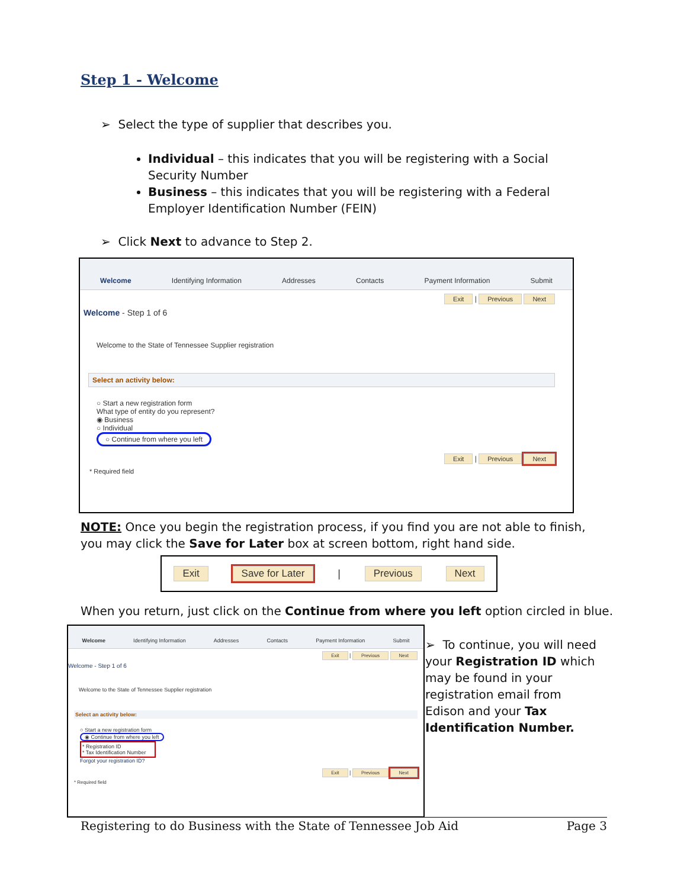Step 1 - Welcome
➢ Select the type of supplier that describes you.
Individual – this indicates that you will be registering with a Social Security Number
Business – this indicates that you will be registering with a Federal Employer Identification Number (FEIN)
➢ Click Next to advance to Step 2.
Welcome Identifying Information Addresses Contacts Payment Information Submit
Exit | Previous Next
Welcome - Step 1 of 6
Welcome to the State of Tennessee Supplier registration
Select an activity below:
○ Start a new registration form
What type of entity do you represent?
◉ Business
○ Individual
○ Continue from where you left
Exit | Previous Next
* Required field
NOTE: Once you begin the registration process, if you find you are not able to finish, you may click the Save for Later box at screen bottom, right hand side.
Exit Save for Later | Previous Next
When you return, just click on the Continue from where you left option circled in blue.
Welcome Identifying Information Addresses Contacts Payment Information Submit
Exit | Previous Next
Welcome - Step 1 of 6
Welcome to the State of Tennessee Supplier registration
Select an activity below:
○ Start a new registration form
◉ Continue from where you left
* Registration ID
* Tax Identification Number
Forgot your registration ID?
Exit | Previous Next
* Required field
➢ To continue, you will need your Registration ID which may be found in your registration email from Edison and your Tax Identification Number.
Registering to do Business with the State of Tennessee Job Aid Page 3